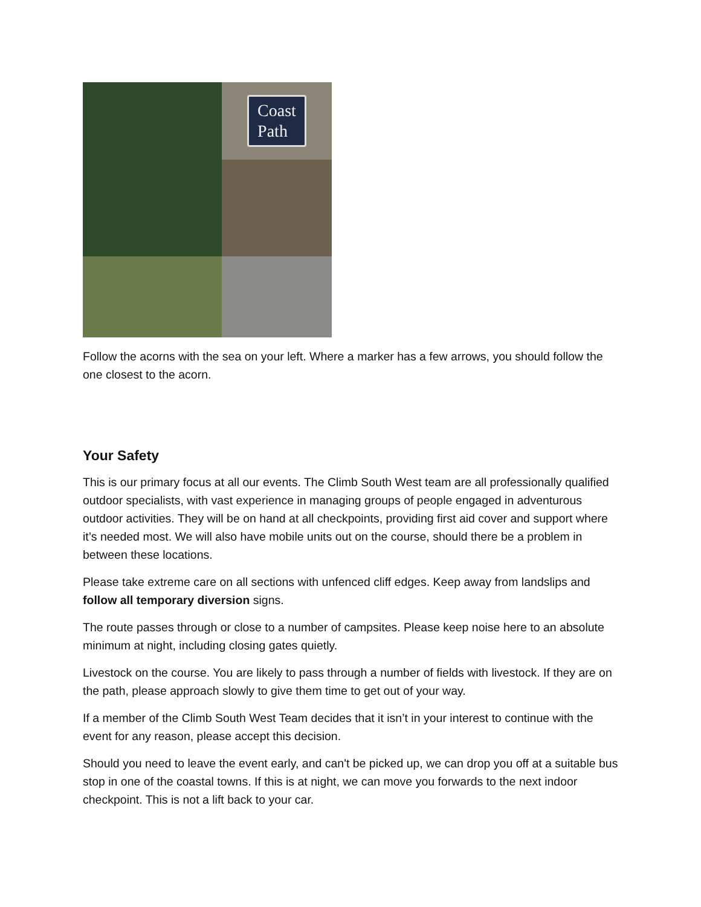Coast
Path
Follow the acorns with the sea on your left. Where a marker has a few arrows, you should follow the one closest to the acorn.
Your Safety
This is our primary focus at all our events. The Climb South West team are all professionally qualified outdoor specialists, with vast experience in managing groups of people engaged in adventurous outdoor activities. They will be on hand at all checkpoints, providing first aid cover and support where it’s needed most. We will also have mobile units out on the course, should there be a problem in between these locations.
Please take extreme care on all sections with unfenced cliff edges. Keep away from landslips and follow all temporary diversion signs.
The route passes through or close to a number of campsites. Please keep noise here to an absolute minimum at night, including closing gates quietly.
Livestock on the course. You are likely to pass through a number of fields with livestock. If they are on the path, please approach slowly to give them time to get out of your way.
If a member of the Climb South West Team decides that it isn’t in your interest to continue with the event for any reason, please accept this decision.
Should you need to leave the event early, and can't be picked up, we can drop you off at a suitable bus stop in one of the coastal towns. If this is at night, we can move you forwards to the next indoor checkpoint. This is not a lift back to your car.